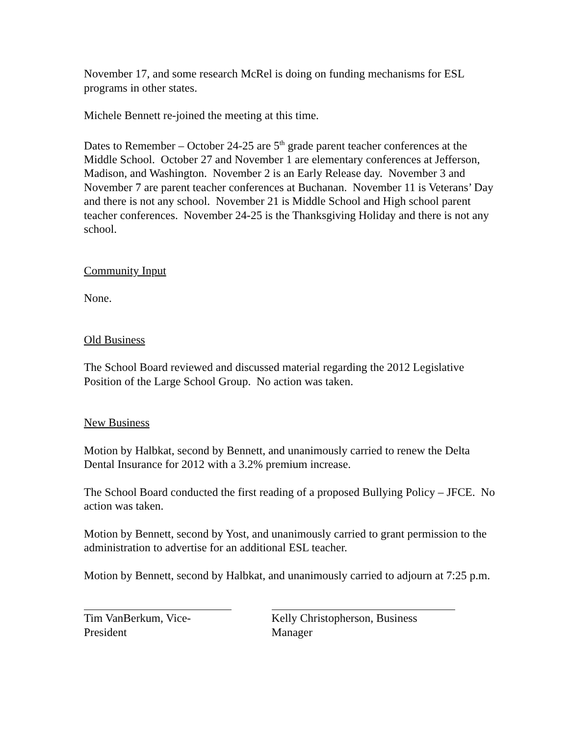November 17, and some research McRel is doing on funding mechanisms for ESL programs in other states.
Michele Bennett re-joined the meeting at this time.
Dates to Remember – October 24-25 are 5<sup>th</sup> grade parent teacher conferences at the Middle School. October 27 and November 1 are elementary conferences at Jefferson, Madison, and Washington. November 2 is an Early Release day. November 3 and November 7 are parent teacher conferences at Buchanan. November 11 is Veterans’ Day and there is not any school. November 21 is Middle School and High school parent teacher conferences. November 24-25 is the Thanksgiving Holiday and there is not any school.
Community Input
None.
Old Business
The School Board reviewed and discussed material regarding the 2012 Legislative Position of the Large School Group. No action was taken.
New Business
Motion by Halbkat, second by Bennett, and unanimously carried to renew the Delta Dental Insurance for 2012 with a 3.2% premium increase.
The School Board conducted the first reading of a proposed Bullying Policy – JFCE. No action was taken.
Motion by Bennett, second by Yost, and unanimously carried to grant permission to the administration to advertise for an additional ESL teacher.
Motion by Bennett, second by Halbkat, and unanimously carried to adjourn at 7:25 p.m.
Tim VanBerkum, Vice-President
Kelly Christopherson, Business Manager